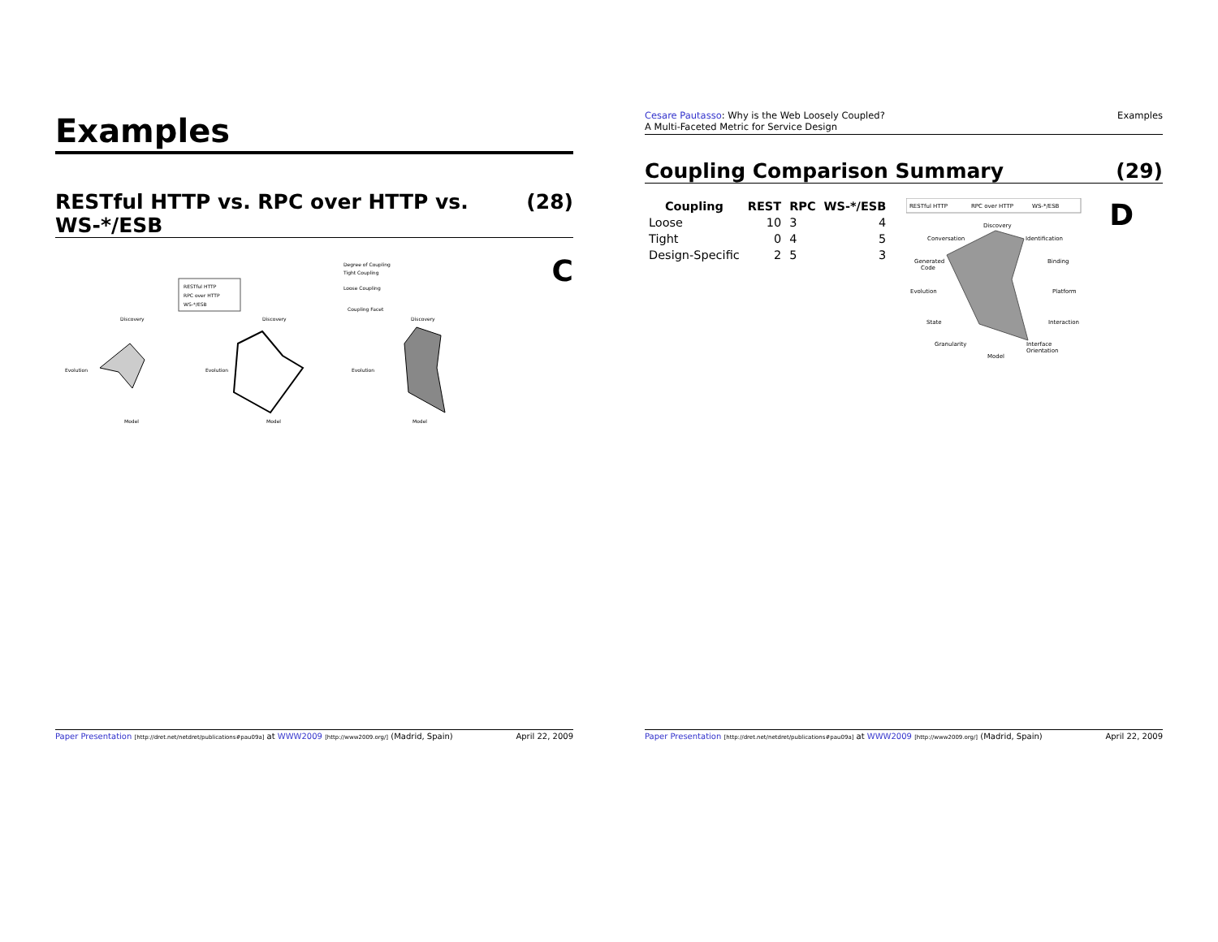Examples
RESTful HTTP vs. RPC over HTTP vs.
WS-*/ESB (28)
RESTful HTTP
RPC over HTTP
WS-*/ESB
Degree of Coupling
Tight Coupling
Loose Coupling
Coupling Facet
Discovery
Discovery
Discovery
Evolution
Evolution
Evolution
Model
Model
Model
C
Paper Presentation [http://dret.net/netdret/publications#pau09a] at WWW2009 [http://www2009.org/] (Madrid, Spain) April 22, 2009
Cesare Pautasso: Why is the Web Loosely Coupled?
A Multi-Faceted Metric for Service Design Examples
Coupling Comparison Summary (29)
| Coupling | REST | RPC | WS-*/ESB |
| --- | --- | --- | --- |
| Loose | 10 | 3 | 4 |
| Tight | 0 | 4 | 5 |
| Design-Specific | 2 | 5 | 3 |
RESTful HTTP
RPC over HTTP
WS-*/ESB
Discovery
Identification
Evolution
Platform
Model
Conversation
Binding
State
Interaction
Granularity
Interface
Orientation
Generated
Code
D
Paper Presentation [http://dret.net/netdret/publications#pau09a] at WWW2009 [http://www2009.org/] (Madrid, Spain) April 22, 2009